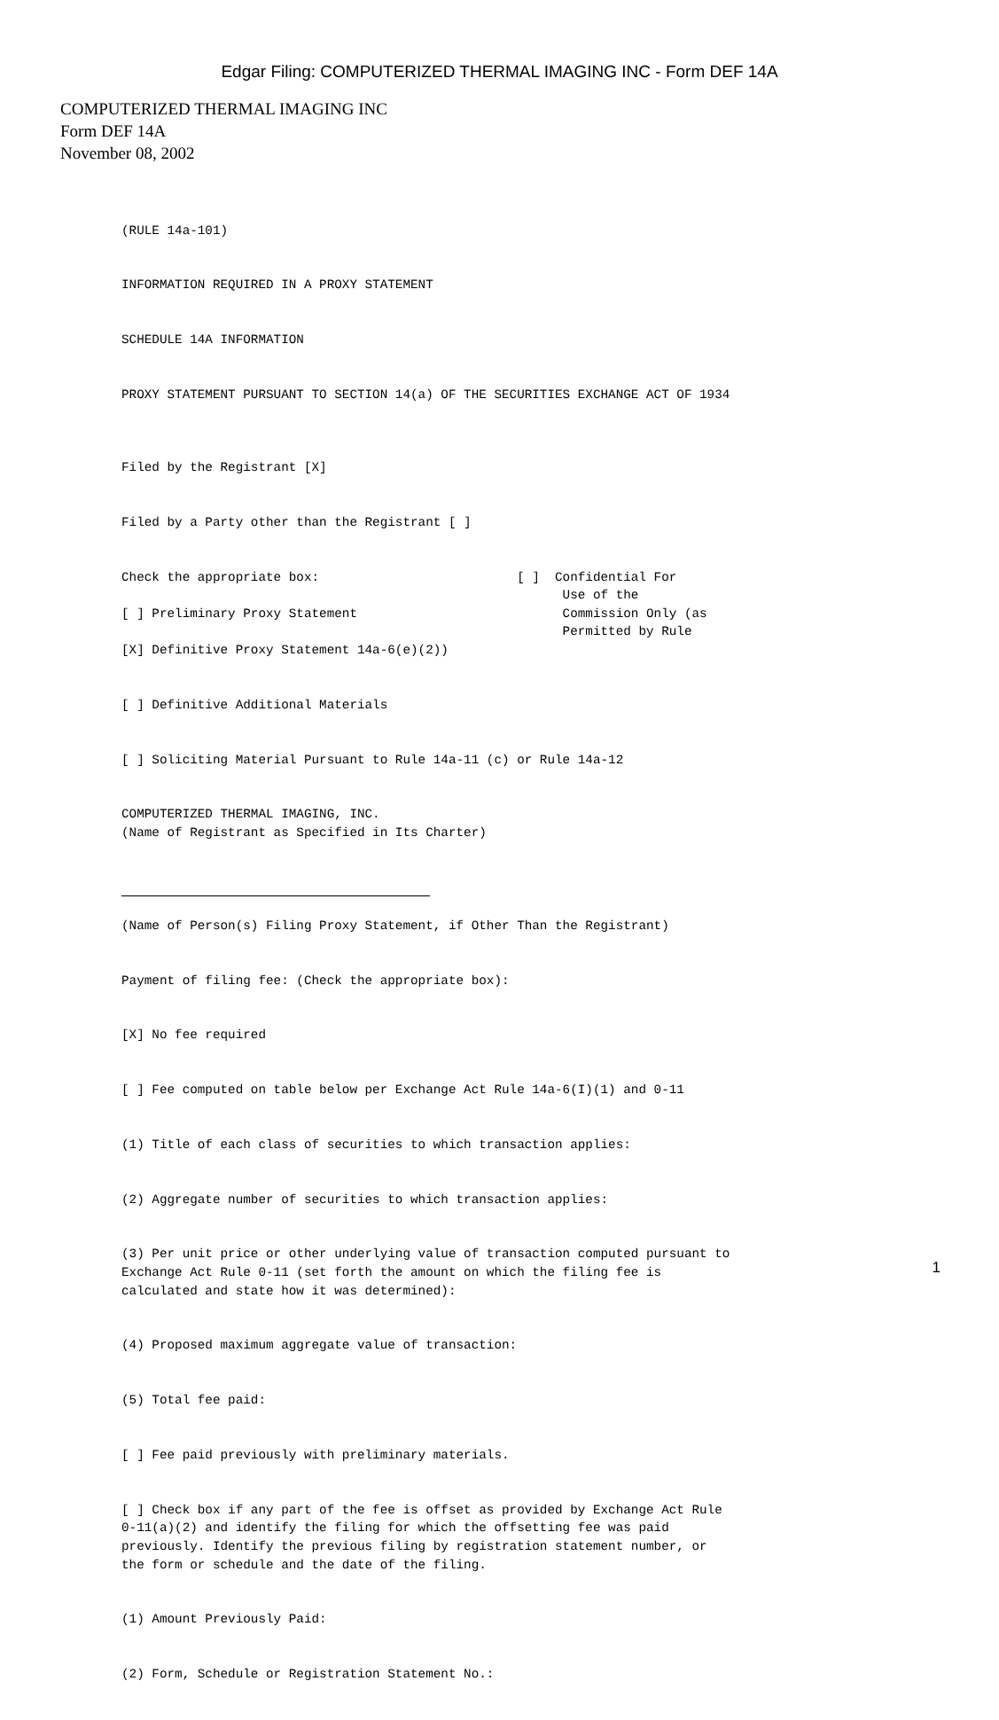Edgar Filing: COMPUTERIZED THERMAL IMAGING INC - Form DEF 14A
COMPUTERIZED THERMAL IMAGING INC
Form DEF 14A
November 08, 2002
(RULE 14a-101)
INFORMATION REQUIRED IN A PROXY STATEMENT
SCHEDULE 14A INFORMATION
PROXY STATEMENT PURSUANT TO SECTION 14(a) OF THE SECURITIES EXCHANGE ACT OF 1934
Filed by the Registrant [X]
Filed by a Party other than the Registrant [ ]
Check the appropriate box: [ ] Confidential For Use of the [ ] Preliminary Proxy Statement Commission Only (as Permitted by Rule [X] Definitive Proxy Statement 14a-6(e)(2))
[ ] Definitive Additional Materials
[ ] Soliciting Material Pursuant to Rule 14a-11 (c) or Rule 14a-12
COMPUTERIZED THERMAL IMAGING, INC. (Name of Registrant as Specified in Its Charter)
(Name of Person(s) Filing Proxy Statement, if Other Than the Registrant)
Payment of filing fee: (Check the appropriate box):
[X] No fee required
[ ] Fee computed on table below per Exchange Act Rule 14a-6(I)(1) and 0-11
(1) Title of each class of securities to which transaction applies:
(2) Aggregate number of securities to which transaction applies:
(3) Per unit price or other underlying value of transaction computed pursuant to Exchange Act Rule 0-11 (set forth the amount on which the filing fee is calculated and state how it was determined):
(4) Proposed maximum aggregate value of transaction:
(5) Total fee paid:
[ ] Fee paid previously with preliminary materials.
[ ] Check box if any part of the fee is offset as provided by Exchange Act Rule 0-11(a)(2) and identify the filing for which the offsetting fee was paid previously. Identify the previous filing by registration statement number, or the form or schedule and the date of the filing.
(1) Amount Previously Paid:
(2) Form, Schedule or Registration Statement No.:
1